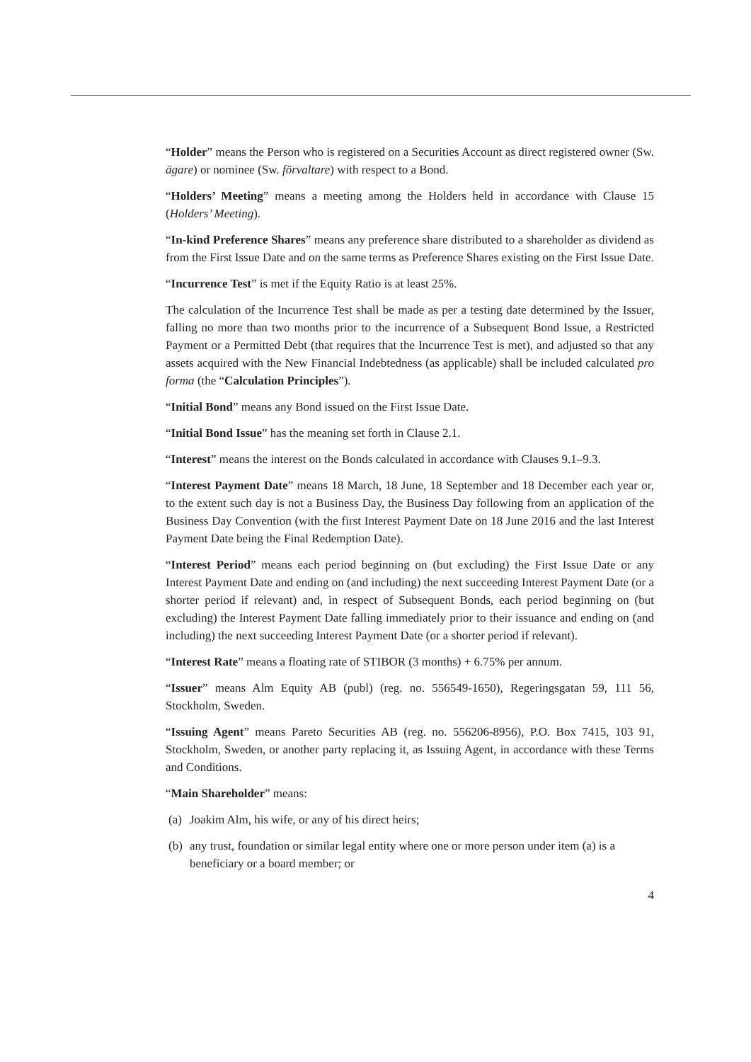“Holder” means the Person who is registered on a Securities Account as direct registered owner (Sw. ägare) or nominee (Sw. förvaltare) with respect to a Bond.
“Holders’ Meeting” means a meeting among the Holders held in accordance with Clause 15 (Holders’ Meeting).
“In-kind Preference Shares” means any preference share distributed to a shareholder as dividend as from the First Issue Date and on the same terms as Preference Shares existing on the First Issue Date.
“Incurrence Test” is met if the Equity Ratio is at least 25%.
The calculation of the Incurrence Test shall be made as per a testing date determined by the Issuer, falling no more than two months prior to the incurrence of a Subsequent Bond Issue, a Restricted Payment or a Permitted Debt (that requires that the Incurrence Test is met), and adjusted so that any assets acquired with the New Financial Indebtedness (as applicable) shall be included calculated pro forma (the “Calculation Principles”).
“Initial Bond” means any Bond issued on the First Issue Date.
“Initial Bond Issue” has the meaning set forth in Clause 2.1.
“Interest” means the interest on the Bonds calculated in accordance with Clauses 9.1–9.3.
“Interest Payment Date” means 18 March, 18 June, 18 September and 18 December each year or, to the extent such day is not a Business Day, the Business Day following from an application of the Business Day Convention (with the first Interest Payment Date on 18 June 2016 and the last Interest Payment Date being the Final Redemption Date).
“Interest Period” means each period beginning on (but excluding) the First Issue Date or any Interest Payment Date and ending on (and including) the next succeeding Interest Payment Date (or a shorter period if relevant) and, in respect of Subsequent Bonds, each period beginning on (but excluding) the Interest Payment Date falling immediately prior to their issuance and ending on (and including) the next succeeding Interest Payment Date (or a shorter period if relevant).
“Interest Rate” means a floating rate of STIBOR (3 months) + 6.75% per annum.
“Issuer” means Alm Equity AB (publ) (reg. no. 556549-1650), Regeringsgatan 59, 111 56, Stockholm, Sweden.
“Issuing Agent” means Pareto Securities AB (reg. no. 556206-8956), P.O. Box 7415, 103 91, Stockholm, Sweden, or another party replacing it, as Issuing Agent, in accordance with these Terms and Conditions.
“Main Shareholder” means:
(a)
Joakim Alm, his wife, or any of his direct heirs;
(b)
any trust, foundation or similar legal entity where one or more person under item (a) is a beneficiary or a board member; or
4